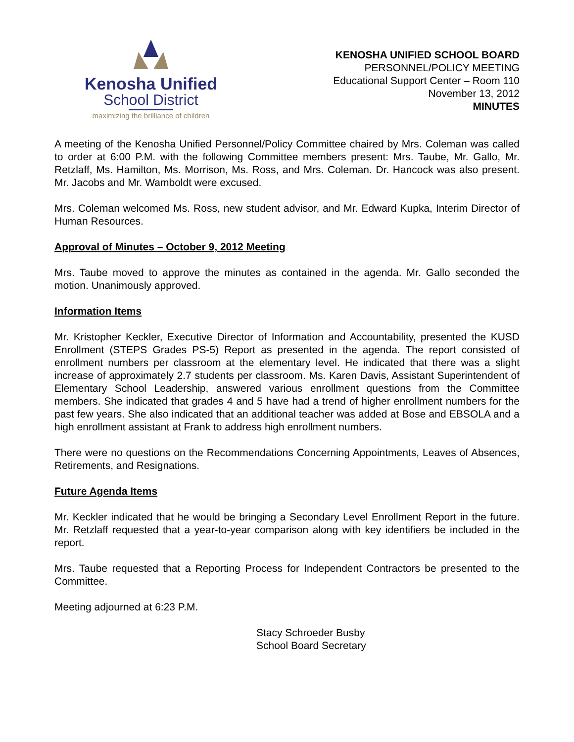Kenosha Unified
School District
maximizing the brilliance of children
KENOSHA UNIFIED SCHOOL BOARD
PERSONNEL/POLICY MEETING
Educational Support Center – Room 110
November 13, 2012
MINUTES
A meeting of the Kenosha Unified Personnel/Policy Committee chaired by Mrs. Coleman was called to order at 6:00 P.M. with the following Committee members present: Mrs. Taube, Mr. Gallo, Mr. Retzlaff, Ms. Hamilton, Ms. Morrison, Ms. Ross, and Mrs. Coleman. Dr. Hancock was also present. Mr. Jacobs and Mr. Wamboldt were excused.
Mrs. Coleman welcomed Ms. Ross, new student advisor, and Mr. Edward Kupka, Interim Director of Human Resources.
Approval of Minutes – October 9, 2012 Meeting
Mrs. Taube moved to approve the minutes as contained in the agenda. Mr. Gallo seconded the motion. Unanimously approved.
Information Items
Mr. Kristopher Keckler, Executive Director of Information and Accountability, presented the KUSD Enrollment (STEPS Grades PS-5) Report as presented in the agenda. The report consisted of enrollment numbers per classroom at the elementary level. He indicated that there was a slight increase of approximately 2.7 students per classroom. Ms. Karen Davis, Assistant Superintendent of Elementary School Leadership, answered various enrollment questions from the Committee members. She indicated that grades 4 and 5 have had a trend of higher enrollment numbers for the past few years. She also indicated that an additional teacher was added at Bose and EBSOLA and a high enrollment assistant at Frank to address high enrollment numbers.
There were no questions on the Recommendations Concerning Appointments, Leaves of Absences, Retirements, and Resignations.
Future Agenda Items
Mr. Keckler indicated that he would be bringing a Secondary Level Enrollment Report in the future. Mr. Retzlaff requested that a year-to-year comparison along with key identifiers be included in the report.
Mrs. Taube requested that a Reporting Process for Independent Contractors be presented to the Committee.
Meeting adjourned at 6:23 P.M.
Stacy Schroeder Busby
School Board Secretary